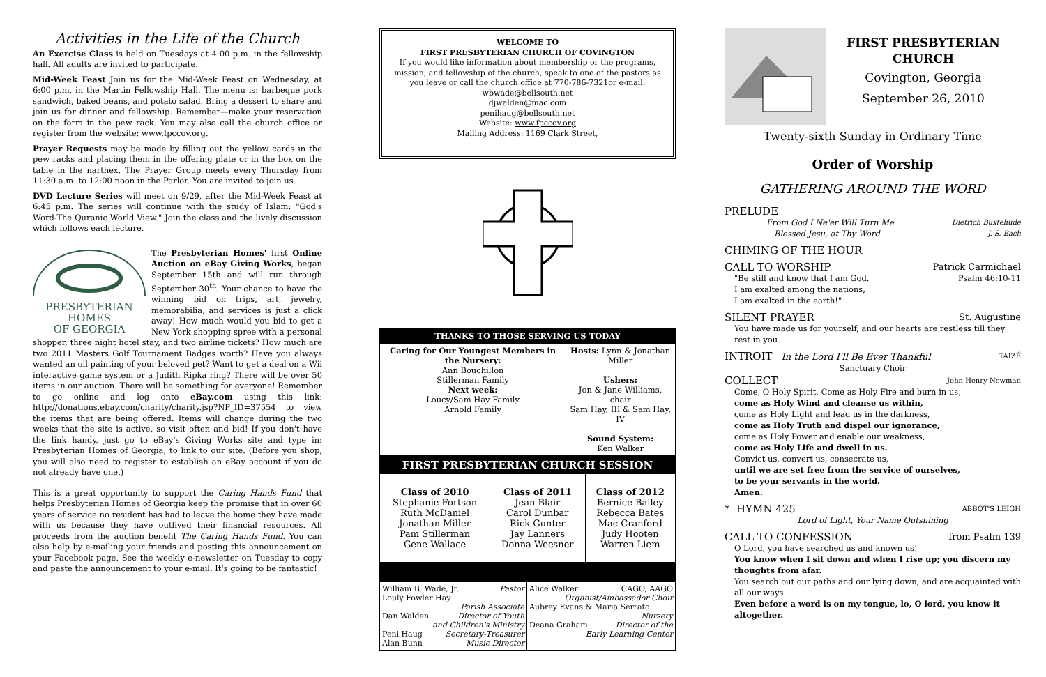Activities in the Life of the Church
An Exercise Class is held on Tuesdays at 4:00 p.m. in the fellowship hall. All adults are invited to participate.
Mid-Week Feast Join us for the Mid-Week Feast on Wednesday, at 6:00 p.m. in the Martin Fellowship Hall. The menu is: barbeque pork sandwich, baked beans, and potato salad. Bring a dessert to share and join us for dinner and fellowship. Remember—make your reservation on the form in the pew rack. You may also call the church office or register from the website: www.fpccov.org.
Prayer Requests may be made by filling out the yellow cards in the pew racks and placing them in the offering plate or in the box on the table in the narthex. The Prayer Group meets every Thursday from 11:30 a.m. to 12:00 noon in the Parlor. You are invited to join us.
DVD Lecture Series will meet on 9/29, after the Mid-Week Feast at 6:45 p.m. The series will continue with the study of Islam: "God's Word-The Quranic World View." Join the class and the lively discussion which follows each lecture.
PRESBYTERIAN HOMES
OF GEORGIA
The Presbyterian Homes' first Online Auction on eBay Giving Works, began September 15th and will run through September 30<sup>th</sup>. Your chance to have the winning bid on trips, art, jewelry, memorabilia, and services is just a click away! How much would you bid to get a New York shopping spree with a personal shopper, three night hotel stay, and two airline tickets? How much are two 2011 Masters Golf Tournament Badges worth? Have you always wanted an oil painting of your beloved pet? Want to get a deal on a Wii interactive game system or a Judith Ripka ring? There will be over 50 items in our auction. There will be something for everyone! Remember to go online and log onto eBay.com using this link: http://donations.ebay.com/charity/charity.jsp?NP_ID=37554 to view the items that are being offered. Items will change during the two weeks that the site is active, so visit often and bid! If you don't have the link handy, just go to eBay's Giving Works site and type in: Presbyterian Homes of Georgia, to link to our site. (Before you shop, you will also need to register to establish an eBay account if you do not already have one.)
This is a great opportunity to support the Caring Hands Fund that helps Presbyterian Homes of Georgia keep the promise that in over 60 years of service no resident has had to leave the home they have made with us because they have outlived their financial resources. All proceeds from the auction benefit The Caring Hands Fund. You can also help by e-mailing your friends and posting this announcement on your Facebook page. See the weekly e-newsletter on Tuesday to copy and paste the announcement to your e-mail. It's going to be fantastic!
WELCOME TO
FIRST PRESBYTERIAN CHURCH OF COVINGTON
If you would like information about membership or the programs, mission, and fellowship of the church, speak to one of the pastors as you leave or call the church office at 770-786-7321or e-mail:
wbwade@bellsouth.net
djwalden@mac.com
penihaug@bellsouth.net
Website: www.fpccov.org
Mailing Address: 1169 Clark Street,
| THANKS TO THOSE SERVING US TODAY | |
| --- | --- |
| Caring for Our Youngest Members in the Nursery: Ann Bouchillon Stillerman Family Next week: Loucy/Sam Hay Family Arnold Family | Hosts: Lynn & Jonathan Miller Ushers: Jon & Jane Williams, chair Sam Hay, III & Sam Hay, IV Sound System: Ken Walker |
| FIRST PRESBYTERIAN CHURCH SESSION | | |
| --- | --- | --- |
| Class of 2010 Stephanie Fortson Ruth McDaniel Jonathan Miller Pam Stillerman Gene Wallace | Class of 2011 Jean Blair Carol Dunbar Rick Gunter Jay Lanners Donna Weesner | Class of 2012 Bernice Bailey Rebecca Bates Mac Cranford Judy Hooten Warren Liem |
| William B. Wade, Jr. Pastor Louly Fowler Hay Parish Associate Dan Walden Director of Youth and Children's Ministry Peni Haug Secretary-Treasurer Alan Bunn Music Director | Alice Walker CAGO, AAGO Organist/Ambassador Choir Aubrey Evans & Maria Serrato Nursery Deana Graham Director of the Early Learning Center |
FIRST PRESBYTERIAN CHURCH
Covington, Georgia
September 26, 2010
Twenty-sixth Sunday in Ordinary Time
Order of Worship
GATHERING AROUND THE WORD
PRELUDE
From God I Ne'er Will Turn Me
Blessed Jesu, at Thy Word Dietrich Buxtehude
J. S. Bach
CHIMING OF THE HOUR
CALL TO WORSHIP Patrick Carmichael
"Be still and know that I am God.
I am exalted among the nations,
I am exalted in the earth!" Psalm 46:10-11
SILENT PRAYER St. Augustine
You have made us for yourself, and our hearts are restless till they rest in you.
INTROIT In the Lord I'll Be Ever Thankful TAIZÉ
Sanctuary Choir
COLLECT John Henry Newman
Come, O Holy Spirit. Come as Holy Fire and burn in us,
come as Holy Wind and cleanse us within,
come as Holy Light and lead us in the darkness,
come as Holy Truth and dispel our ignorance,
come as Holy Power and enable our weakness,
come as Holy Life and dwell in us.
Convict us, convert us, consecrate us,
until we are set free from the service of ourselves,
to be your servants in the world.
Amen.
* HYMN 425 ABBOT'S LEIGH
Lord of Light, Your Name Outshining
CALL TO CONFESSION from Psalm 139
O Lord, you have searched us and known us!
You know when I sit down and when I rise up; you discern my thoughts from afar.
You search out our paths and our lying down, and are acquainted with all our ways.
Even before a word is on my tongue, lo, O lord, you know it altogether.